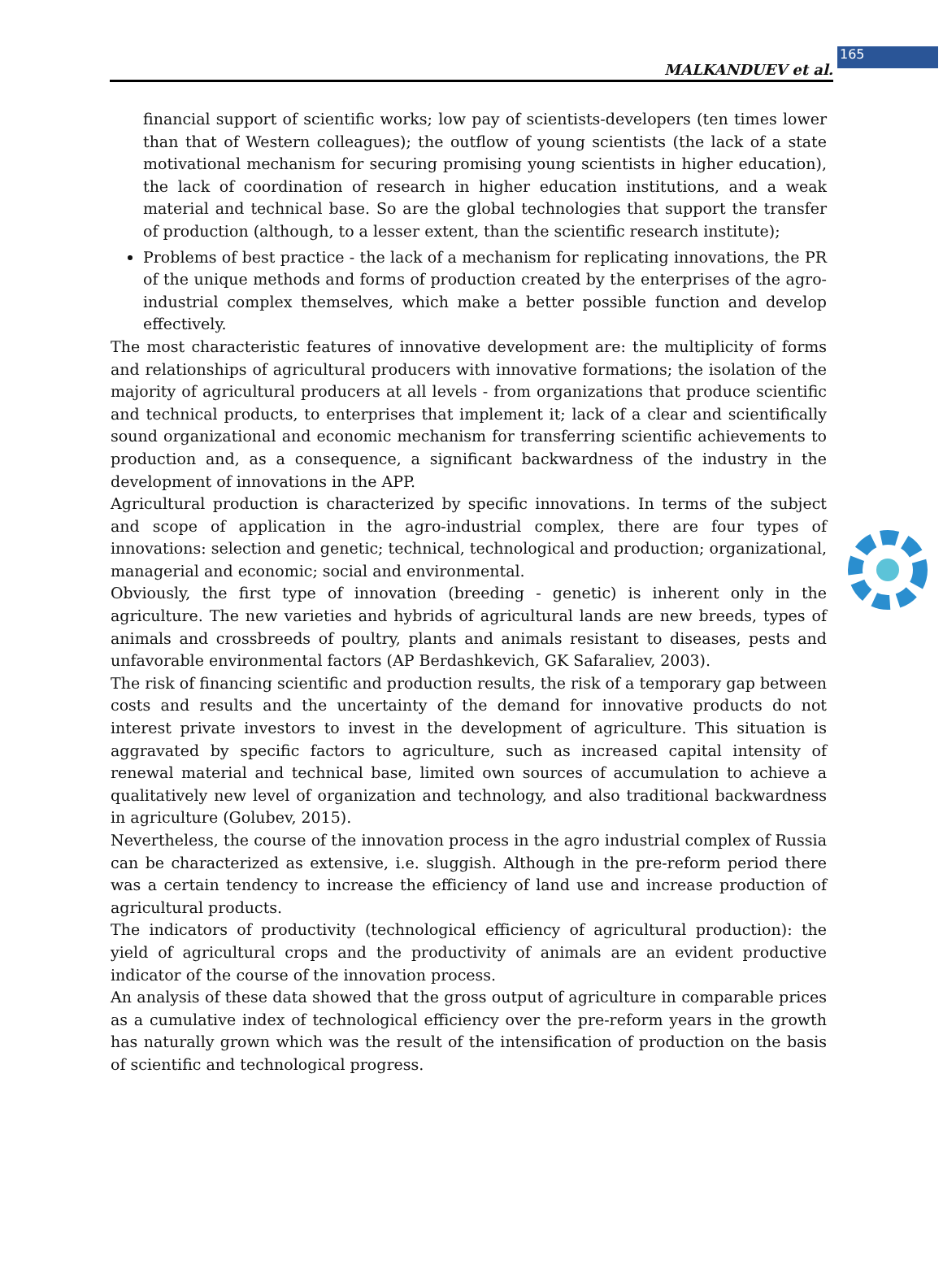165
MALKANDUEV et al.
financial support of scientific works; low pay of scientists-developers (ten times lower than that of Western colleagues); the outflow of young scientists (the lack of a state motivational mechanism for securing promising young scientists in higher education), the lack of coordination of research in higher education institutions, and a weak material and technical base. So are the global technologies that support the transfer of production (although, to a lesser extent, than the scientific research institute);
Problems of best practice - the lack of a mechanism for replicating innovations, the PR of the unique methods and forms of production created by the enterprises of the agro-industrial complex themselves, which make a better possible function and develop effectively.
The most characteristic features of innovative development are: the multiplicity of forms and relationships of agricultural producers with innovative formations; the isolation of the majority of agricultural producers at all levels - from organizations that produce scientific and technical products, to enterprises that implement it; lack of a clear and scientifically sound organizational and economic mechanism for transferring scientific achievements to production and, as a consequence, a significant backwardness of the industry in the development of innovations in the APP.
Agricultural production is characterized by specific innovations. In terms of the subject and scope of application in the agro-industrial complex, there are four types of innovations: selection and genetic; technical, technological and production; organizational, managerial and economic; social and environmental.
Obviously, the first type of innovation (breeding - genetic) is inherent only in the agriculture. The new varieties and hybrids of agricultural lands are new breeds, types of animals and crossbreeds of poultry, plants and animals resistant to diseases, pests and unfavorable environmental factors (AP Berdashkevich, GK Safaraliev, 2003).
The risk of financing scientific and production results, the risk of a temporary gap between costs and results and the uncertainty of the demand for innovative products do not interest private investors to invest in the development of agriculture. This situation is aggravated by specific factors to agriculture, such as increased capital intensity of renewal material and technical base, limited own sources of accumulation to achieve a qualitatively new level of organization and technology, and also traditional backwardness in agriculture (Golubev, 2015).
Nevertheless, the course of the innovation process in the agro industrial complex of Russia can be characterized as extensive, i.e. sluggish. Although in the pre-reform period there was a certain tendency to increase the efficiency of land use and increase production of agricultural products.
The indicators of productivity (technological efficiency of agricultural production): the yield of agricultural crops and the productivity of animals are an evident productive indicator of the course of the innovation process.
An analysis of these data showed that the gross output of agriculture in comparable prices as a cumulative index of technological efficiency over the pre-reform years in the growth has naturally grown which was the result of the intensification of production on the basis of scientific and technological progress.